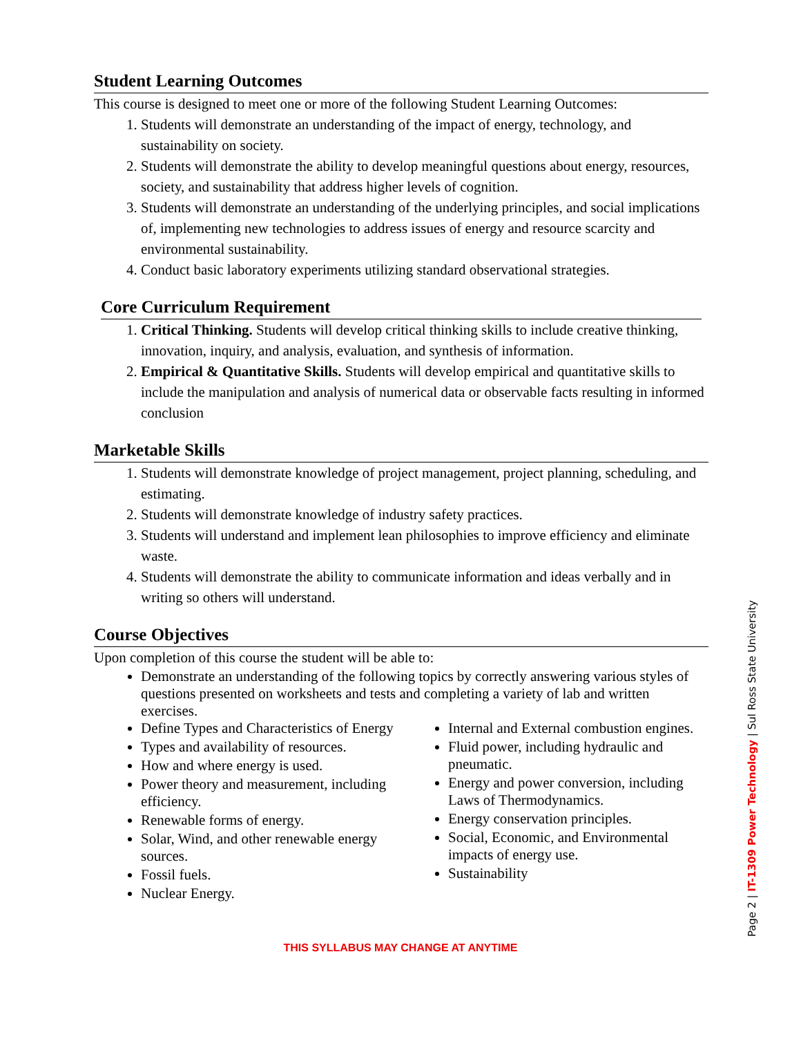Student Learning Outcomes
This course is designed to meet one or more of the following Student Learning Outcomes:
1. Students will demonstrate an understanding of the impact of energy, technology, and sustainability on society.
2. Students will demonstrate the ability to develop meaningful questions about energy, resources, society, and sustainability that address higher levels of cognition.
3. Students will demonstrate an understanding of the underlying principles, and social implications of, implementing new technologies to address issues of energy and resource scarcity and environmental sustainability.
4. Conduct basic laboratory experiments utilizing standard observational strategies.
Core Curriculum Requirement
1. Critical Thinking. Students will develop critical thinking skills to include creative thinking, innovation, inquiry, and analysis, evaluation, and synthesis of information.
2. Empirical & Quantitative Skills. Students will develop empirical and quantitative skills to include the manipulation and analysis of numerical data or observable facts resulting in informed conclusion
Marketable Skills
1. Students will demonstrate knowledge of project management, project planning, scheduling, and estimating.
2. Students will demonstrate knowledge of industry safety practices.
3. Students will understand and implement lean philosophies to improve efficiency and eliminate waste.
4. Students will demonstrate the ability to communicate information and ideas verbally and in writing so others will understand.
Course Objectives
Upon completion of this course the student will be able to:
Demonstrate an understanding of the following topics by correctly answering various styles of questions presented on worksheets and tests and completing a variety of lab and written exercises.
Define Types and Characteristics of Energy
Types and availability of resources.
How and where energy is used.
Power theory and measurement, including efficiency.
Renewable forms of energy.
Solar, Wind, and other renewable energy sources.
Fossil fuels.
Nuclear Energy.
Internal and External combustion engines.
Fluid power, including hydraulic and pneumatic.
Energy and power conversion, including Laws of Thermodynamics.
Energy conservation principles.
Social, Economic, and Environmental impacts of energy use.
Sustainability
THIS SYLLABUS MAY CHANGE AT ANYTIME
Page 2 | IT-1309 Power Technology | Sul Ross State University